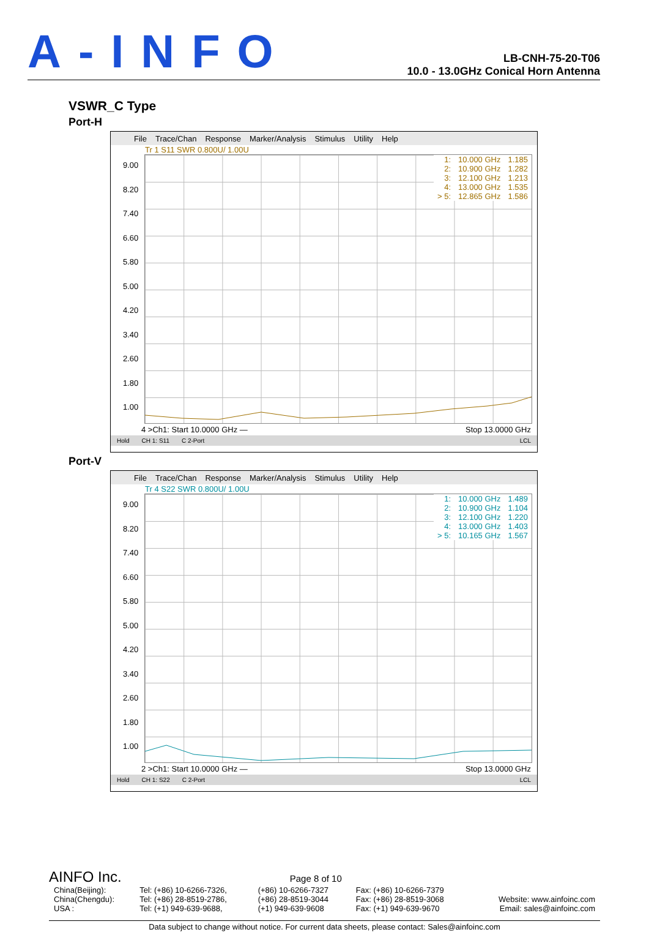A-INFO
LB-CNH-75-20-T06
10.0 - 13.0GHz Conical Horn Antenna
VSWR_C Type
Port-H
File Trace/Chan Response Marker/Analysis Stimulus Utility Help
Tr 1 S11 SWR 0.800U/ 1.00U
9.00
8.20
7.40
6.60
5.80
5.00
4.20
3.40
2.60
1.80
1.00
| 1: | 10.000 GHz | 1.185 |
| 2: | 10.900 GHz | 1.282 |
| 3: | 12.100 GHz | 1.213 |
| 4: | 13.000 GHz | 1.535 |
| > 5: | 12.865 GHz | 1.586 |
4 >Ch1: Start 10.0000 GHz — Stop 13.0000 GHz
Hold CH 1: S11 C 2-Port LCL
Port-V
File Trace/Chan Response Marker/Analysis Stimulus Utility Help
Tr 4 S22 SWR 0.800U/ 1.00U
9.00
8.20
7.40
6.60
5.80
5.00
4.20
3.40
2.60
1.80
1.00
| 1: | 10.000 GHz | 1.489 |
| 2: | 10.900 GHz | 1.104 |
| 3: | 12.100 GHz | 1.220 |
| 4: | 13.000 GHz | 1.403 |
| > 5: | 10.165 GHz | 1.567 |
2 >Ch1: Start 10.0000 GHz — Stop 13.0000 GHz
Hold CH 1: S22 C 2-Port LCL
AINFO Inc. Page 8 of 10
| China(Beijing): China(Chengdu): USA : | Tel: (+86) 10-6266-7326, Tel: (+86) 28-8519-2786, Tel: (+1) 949-639-9688, | (+86) 10-6266-7327 (+86) 28-8519-3044 (+1) 949-639-9608 | Fax: (+86) 10-6266-7379 Fax: (+86) 28-8519-3068 Fax: (+1) 949-639-9670 | Website: www.ainfoinc.com Email: sales@ainfoinc.com |
Data subject to change without notice. For current data sheets, please contact: Sales@ainfoinc.com